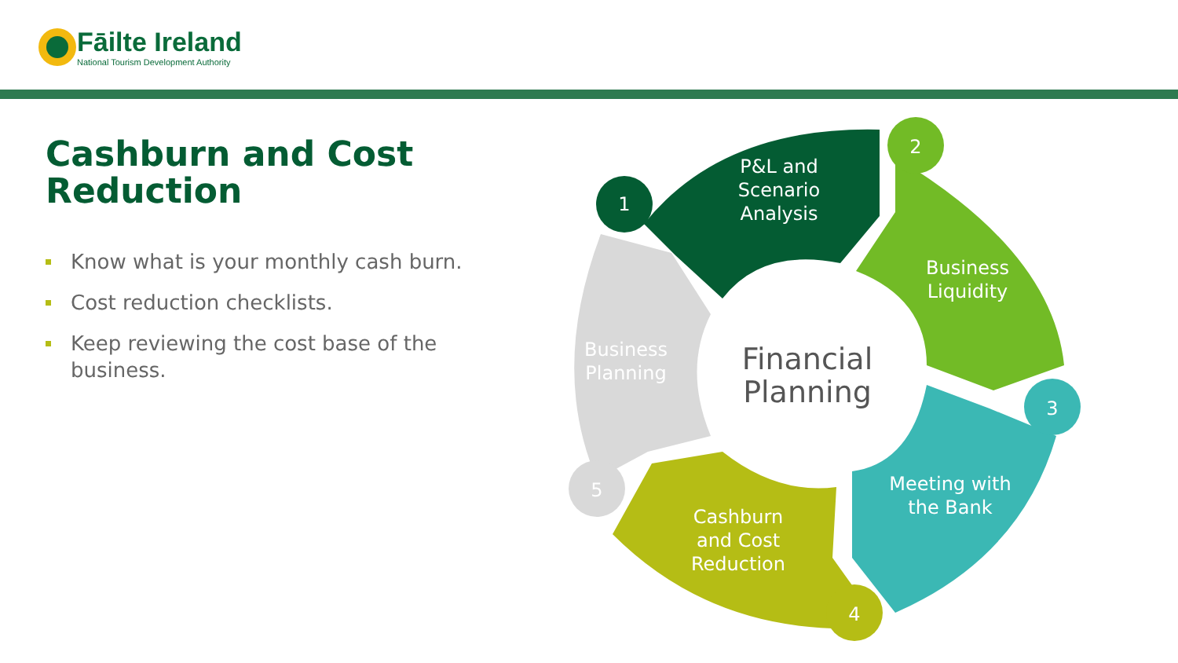Fāilte Ireland
National Tourism Development Authority
Cashburn and Cost Reduction
Know what is your monthly cash burn.
Cost reduction checklists.
Keep reviewing the cost base of the business.
1
2
3
4
5
P&L and
Scenario
Analysis
Business
Liquidity
Meeting with
the Bank
Cashburn
and Cost
Reduction
Business
Planning
Financial
Planning